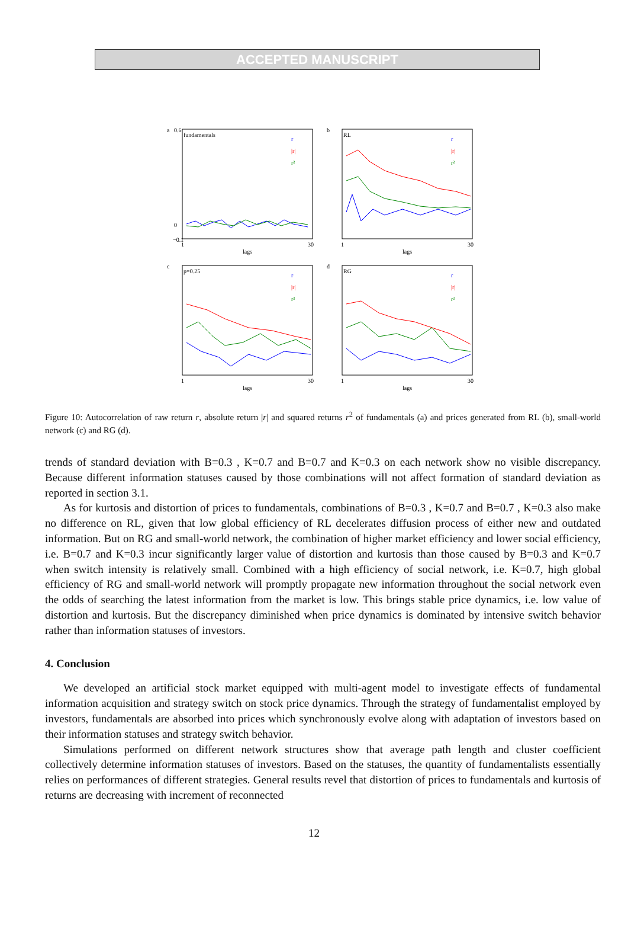ACCEPTED MANUSCRIPT
a
fundamentals
0.6
0
−0.1
1
30
lags
r
|r|
r²
b
RL
1
30
lags
r
|r|
r²
c
p=0.25
1
30
lags
r
|r|
r²
d
RG
1
30
lags
r
|r|
r²
Figure 10: Autocorrelation of raw return r, absolute return |r| and squared returns r<sup>2</sup> of fundamentals (a) and prices generated from RL (b), small-world network (c) and RG (d).
trends of standard deviation with B=0.3 , K=0.7 and B=0.7 and K=0.3 on each network show no visible discrepancy. Because different information statuses caused by those combinations will not affect formation of standard deviation as reported in section 3.1.
As for kurtosis and distortion of prices to fundamentals, combinations of B=0.3 , K=0.7 and B=0.7 , K=0.3 also make no difference on RL, given that low global efficiency of RL decelerates diffusion process of either new and outdated information. But on RG and small-world network, the combination of higher market efficiency and lower social efficiency, i.e. B=0.7 and K=0.3 incur significantly larger value of distortion and kurtosis than those caused by B=0.3 and K=0.7 when switch intensity is relatively small. Combined with a high efficiency of social network, i.e. K=0.7, high global efficiency of RG and small-world network will promptly propagate new information throughout the social network even the odds of searching the latest information from the market is low. This brings stable price dynamics, i.e. low value of distortion and kurtosis. But the discrepancy diminished when price dynamics is dominated by intensive switch behavior rather than information statuses of investors.
4. Conclusion
We developed an artificial stock market equipped with multi-agent model to investigate effects of fundamental information acquisition and strategy switch on stock price dynamics. Through the strategy of fundamentalist employed by investors, fundamentals are absorbed into prices which synchronously evolve along with adaptation of investors based on their information statuses and strategy switch behavior.
Simulations performed on different network structures show that average path length and cluster coefficient collectively determine information statuses of investors. Based on the statuses, the quantity of fundamentalists essentially relies on performances of different strategies. General results revel that distortion of prices to fundamentals and kurtosis of returns are decreasing with increment of reconnected
12